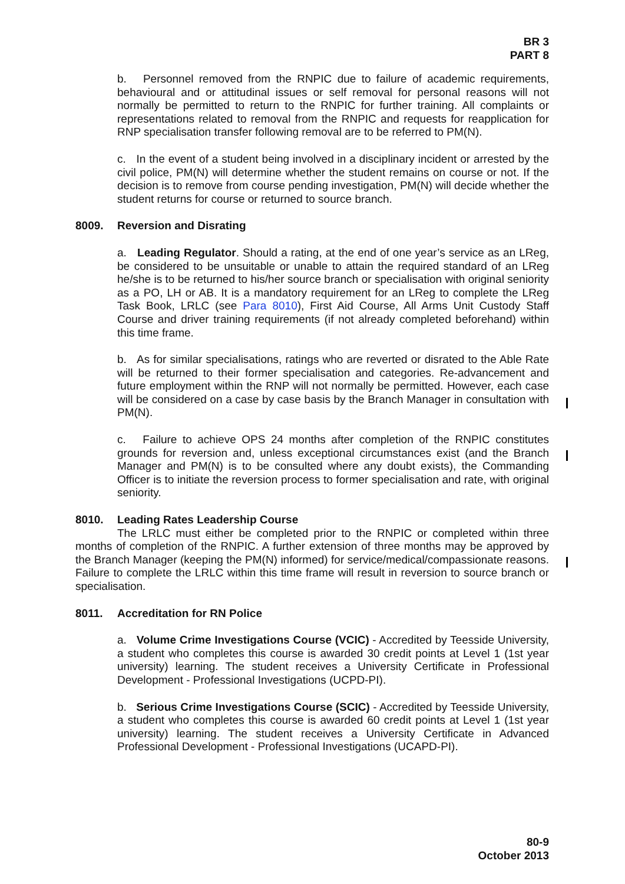BR 3
PART 8
b. Personnel removed from the RNPIC due to failure of academic requirements, behavioural and or attitudinal issues or self removal for personal reasons will not normally be permitted to return to the RNPIC for further training. All complaints or representations related to removal from the RNPIC and requests for reapplication for RNP specialisation transfer following removal are to be referred to PM(N).
c. In the event of a student being involved in a disciplinary incident or arrested by the civil police, PM(N) will determine whether the student remains on course or not. If the decision is to remove from course pending investigation, PM(N) will decide whether the student returns for course or returned to source branch.
8009. Reversion and Disrating
a. Leading Regulator. Should a rating, at the end of one year’s service as an LReg, be considered to be unsuitable or unable to attain the required standard of an LReg he/she is to be returned to his/her source branch or specialisation with original seniority as a PO, LH or AB. It is a mandatory requirement for an LReg to complete the LReg Task Book, LRLC (see Para 8010), First Aid Course, All Arms Unit Custody Staff Course and driver training requirements (if not already completed beforehand) within this time frame.
b. As for similar specialisations, ratings who are reverted or disrated to the Able Rate will be returned to their former specialisation and categories. Re-advancement and future employment within the RNP will not normally be permitted. However, each case will be considered on a case by case basis by the Branch Manager in consultation with PM(N).
c. Failure to achieve OPS 24 months after completion of the RNPIC constitutes grounds for reversion and, unless exceptional circumstances exist (and the Branch Manager and PM(N) is to be consulted where any doubt exists), the Commanding Officer is to initiate the reversion process to former specialisation and rate, with original seniority.
8010. Leading Rates Leadership Course
The LRLC must either be completed prior to the RNPIC or completed within three months of completion of the RNPIC. A further extension of three months may be approved by the Branch Manager (keeping the PM(N) informed) for service/medical/compassionate reasons. Failure to complete the LRLC within this time frame will result in reversion to source branch or specialisation.
8011. Accreditation for RN Police
a. Volume Crime Investigations Course (VCIC) - Accredited by Teesside University, a student who completes this course is awarded 30 credit points at Level 1 (1st year university) learning. The student receives a University Certificate in Professional Development - Professional Investigations (UCPD-PI).
b. Serious Crime Investigations Course (SCIC) - Accredited by Teesside University, a student who completes this course is awarded 60 credit points at Level 1 (1st year university) learning. The student receives a University Certificate in Advanced Professional Development - Professional Investigations (UCAPD-PI).
80-9
October 2013